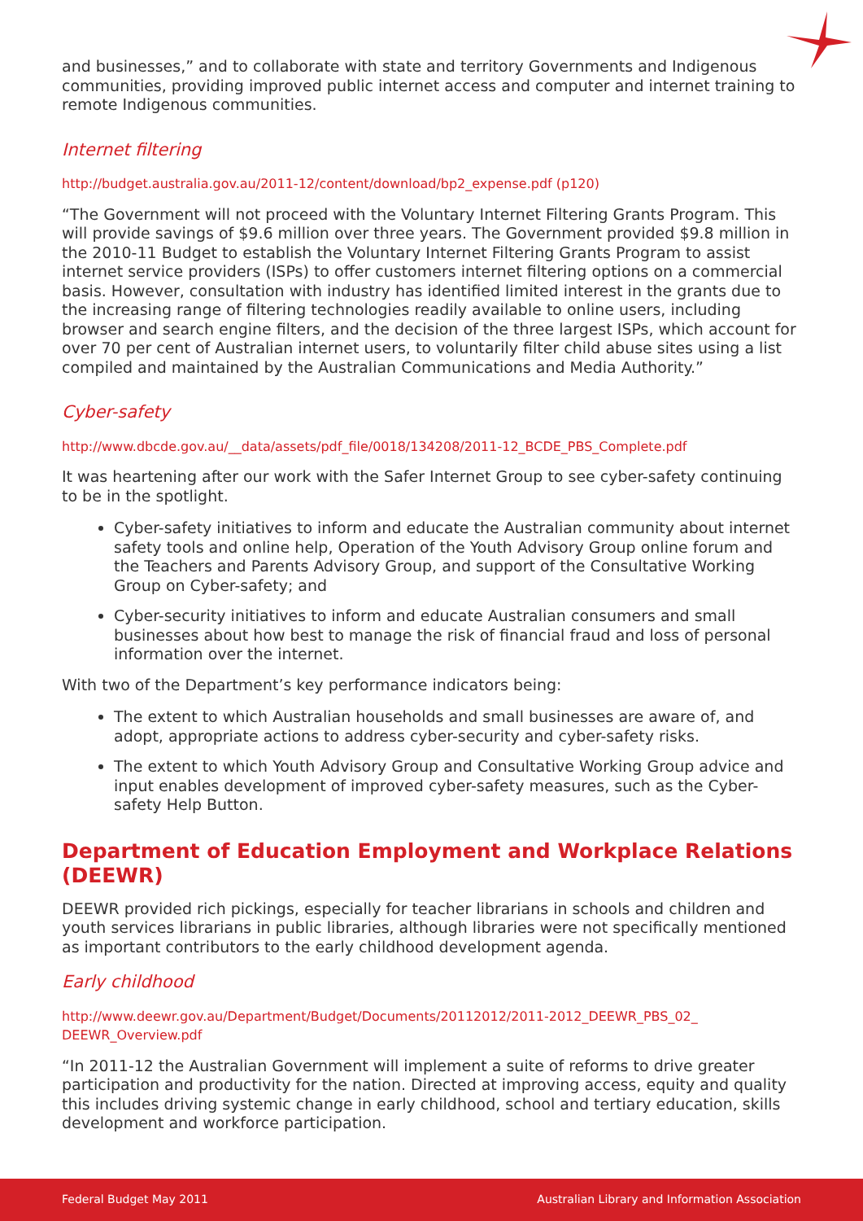and businesses,” and to collaborate with state and territory Governments and Indigenous communities, providing improved public internet access and computer and internet training to remote Indigenous communities.
Internet filtering
http://budget.australia.gov.au/2011-12/content/download/bp2_expense.pdf (p120)
“The Government will not proceed with the Voluntary Internet Filtering Grants Program. This will provide savings of $9.6 million over three years. The Government provided $9.8 million in the 2010-11 Budget to establish the Voluntary Internet Filtering Grants Program to assist internet service providers (ISPs) to offer customers internet filtering options on a commercial basis. However, consultation with industry has identified limited interest in the grants due to the increasing range of filtering technologies readily available to online users, including browser and search engine filters, and the decision of the three largest ISPs, which account for over 70 per cent of Australian internet users, to voluntarily filter child abuse sites using a list compiled and maintained by the Australian Communications and Media Authority.”
Cyber-safety
http://www.dbcde.gov.au/__data/assets/pdf_file/0018/134208/2011-12_BCDE_PBS_Complete.pdf
It was heartening after our work with the Safer Internet Group to see cyber-safety continuing to be in the spotlight.
Cyber-safety initiatives to inform and educate the Australian community about internet safety tools and online help, Operation of the Youth Advisory Group online forum and the Teachers and Parents Advisory Group, and support of the Consultative Working Group on Cyber-safety; and
Cyber-security initiatives to inform and educate Australian consumers and small businesses about how best to manage the risk of financial fraud and loss of personal information over the internet.
With two of the Department’s key performance indicators being:
The extent to which Australian households and small businesses are aware of, and adopt, appropriate actions to address cyber-security and cyber-safety risks.
The extent to which Youth Advisory Group and Consultative Working Group advice and input enables development of improved cyber-safety measures, such as the Cyber-safety Help Button.
Department of Education Employment and Workplace Relations (DEEWR)
DEEWR provided rich pickings, especially for teacher librarians in schools and children and youth services librarians in public libraries, although libraries were not specifically mentioned as important contributors to the early childhood development agenda.
Early childhood
http://www.deewr.gov.au/Department/Budget/Documents/20112012/2011-2012_DEEWR_PBS_02_ DEEWR_Overview.pdf
“In 2011-12 the Australian Government will implement a suite of reforms to drive greater participation and productivity for the nation. Directed at improving access, equity and quality this includes driving systemic change in early childhood, school and tertiary education, skills development and workforce participation.
Federal Budget May 2011 Australian Library and Information Association